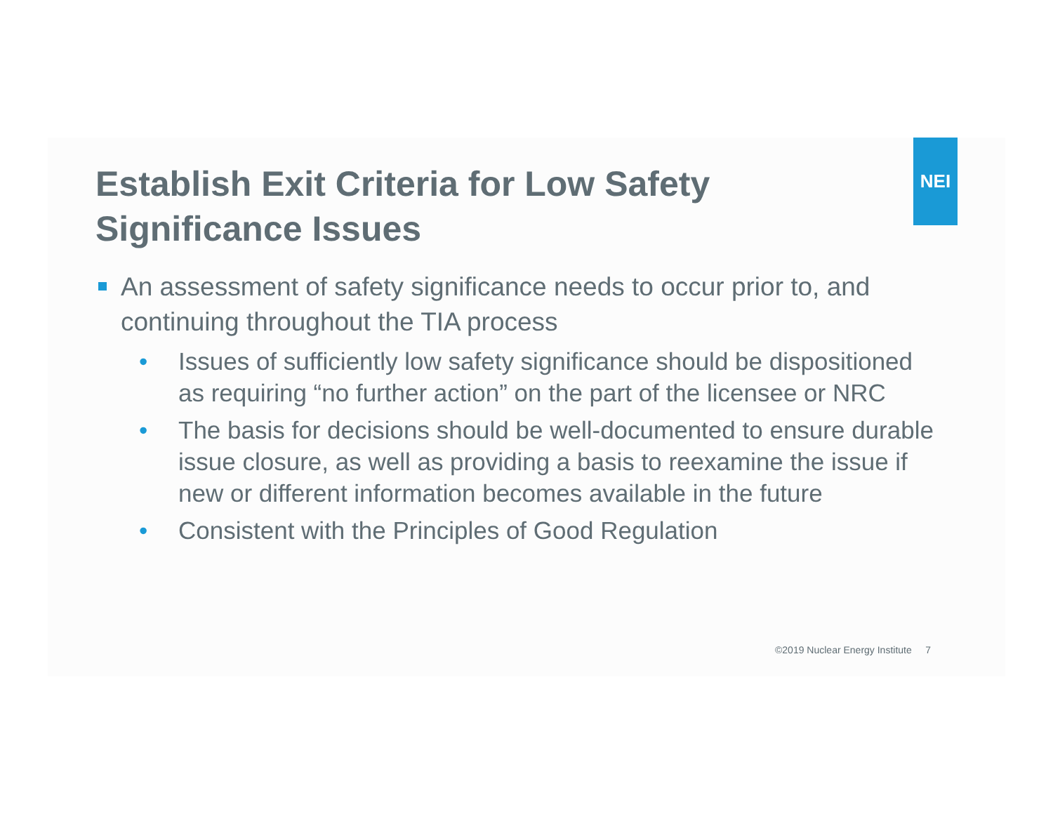NEI
Establish Exit Criteria for Low Safety
Significance Issues
An assessment of safety significance needs to occur prior to, and continuing throughout the TIA process
• Issues of sufficiently low safety significance should be dispositioned as requiring “no further action” on the part of the licensee or NRC
• The basis for decisions should be well-documented to ensure durable issue closure, as well as providing a basis to reexamine the issue if new or different information becomes available in the future
• Consistent with the Principles of Good Regulation
©2019 Nuclear Energy Institute 7